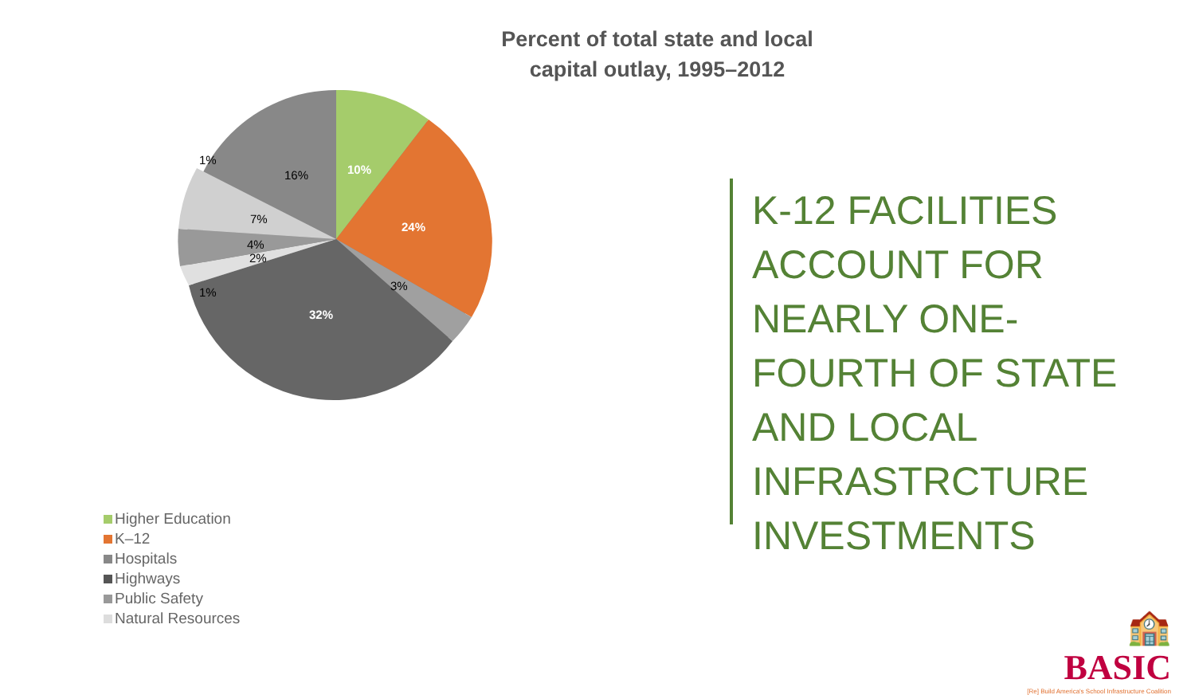Percent of total state and local
capital outlay, 1995–2012
10%
24%
3%
32%
1%
2%
4%
7%
16%
1%
Higher Education
K–12
Hospitals
Highways
Public Safety
Natural Resources
K-12 FACILITIES
ACCOUNT FOR
NEARLY ONE-
FOURTH OF STATE
AND LOCAL
INFRASTRCTURE
INVESTMENTS
🏫 BASIC
[Re] Build America's School Infrastructure Coalition